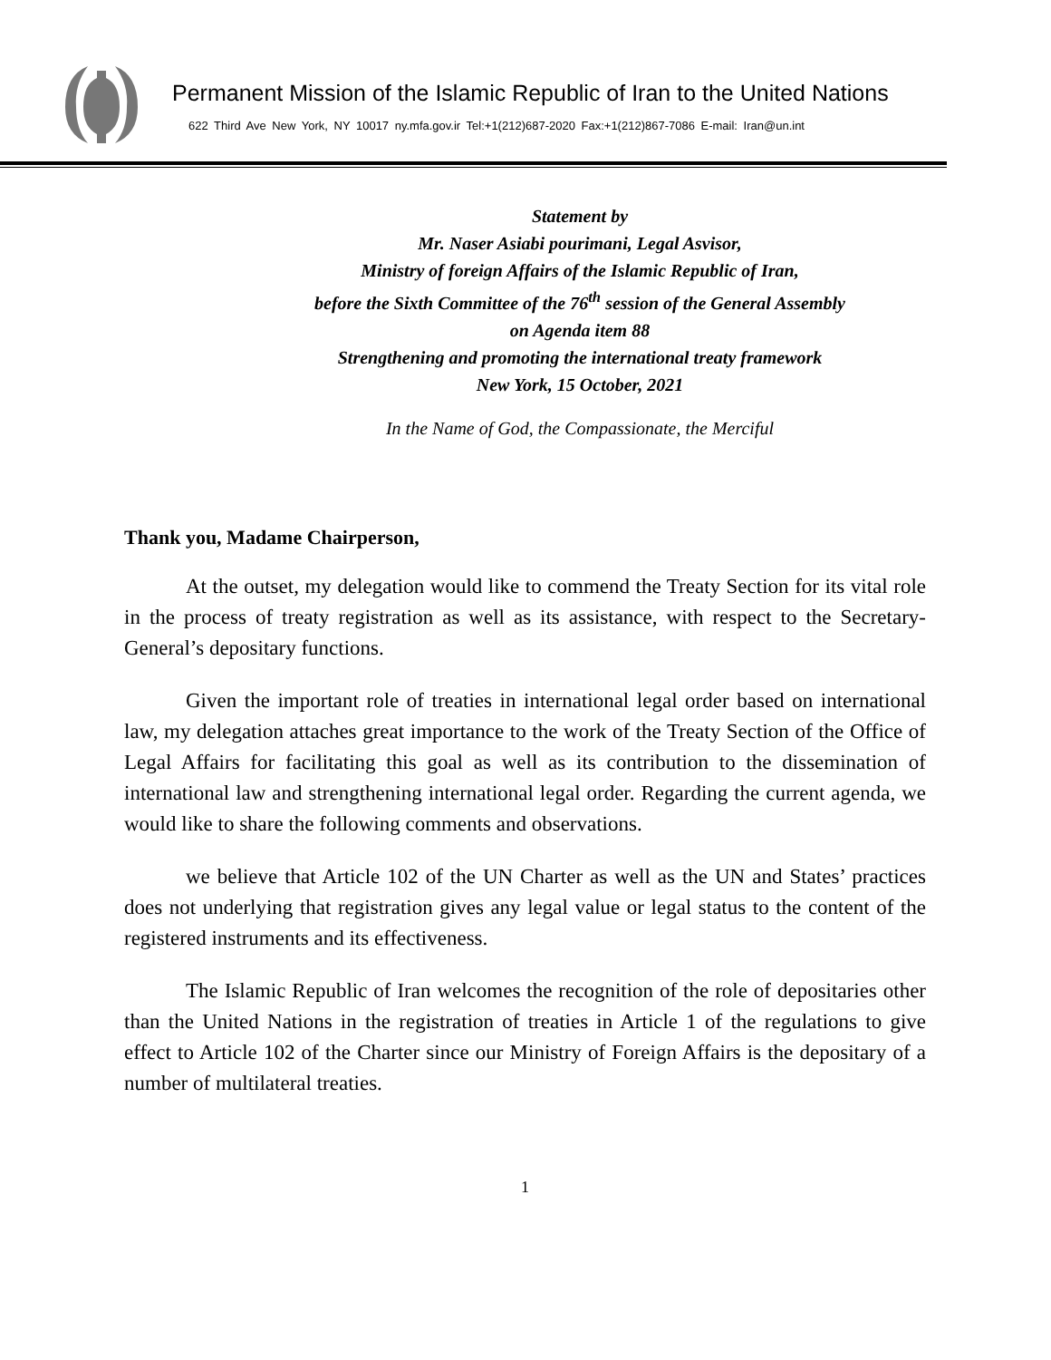Permanent Mission of the Islamic Republic of Iran to the United Nations
622 Third Ave New York, NY 10017 ny.mfa.gov.ir Tel:+1(212)687-2020 Fax:+1(212)867-7086 E-mail: Iran@un.int
Statement by
Mr. Naser Asiabi pourimani, Legal Asvisor,
Ministry of foreign Affairs of the Islamic Republic of Iran,
before the Sixth Committee of the 76<sup>th</sup> session of the General Assembly
on Agenda item 88
Strengthening and promoting the international treaty framework
New York, 15 October, 2021
In the Name of God, the Compassionate, the Merciful
Thank you, Madame Chairperson,
At the outset, my delegation would like to commend the Treaty Section for its vital role in the process of treaty registration as well as its assistance, with respect to the Secretary-General’s depositary functions.
Given the important role of treaties in international legal order based on international law, my delegation attaches great importance to the work of the Treaty Section of the Office of Legal Affairs for facilitating this goal as well as its contribution to the dissemination of international law and strengthening international legal order. Regarding the current agenda, we would like to share the following comments and observations.
we believe that Article 102 of the UN Charter as well as the UN and States’ practices does not underlying that registration gives any legal value or legal status to the content of the registered instruments and its effectiveness.
The Islamic Republic of Iran welcomes the recognition of the role of depositaries other than the United Nations in the registration of treaties in Article 1 of the regulations to give effect to Article 102 of the Charter since our Ministry of Foreign Affairs is the depositary of a number of multilateral treaties.
1